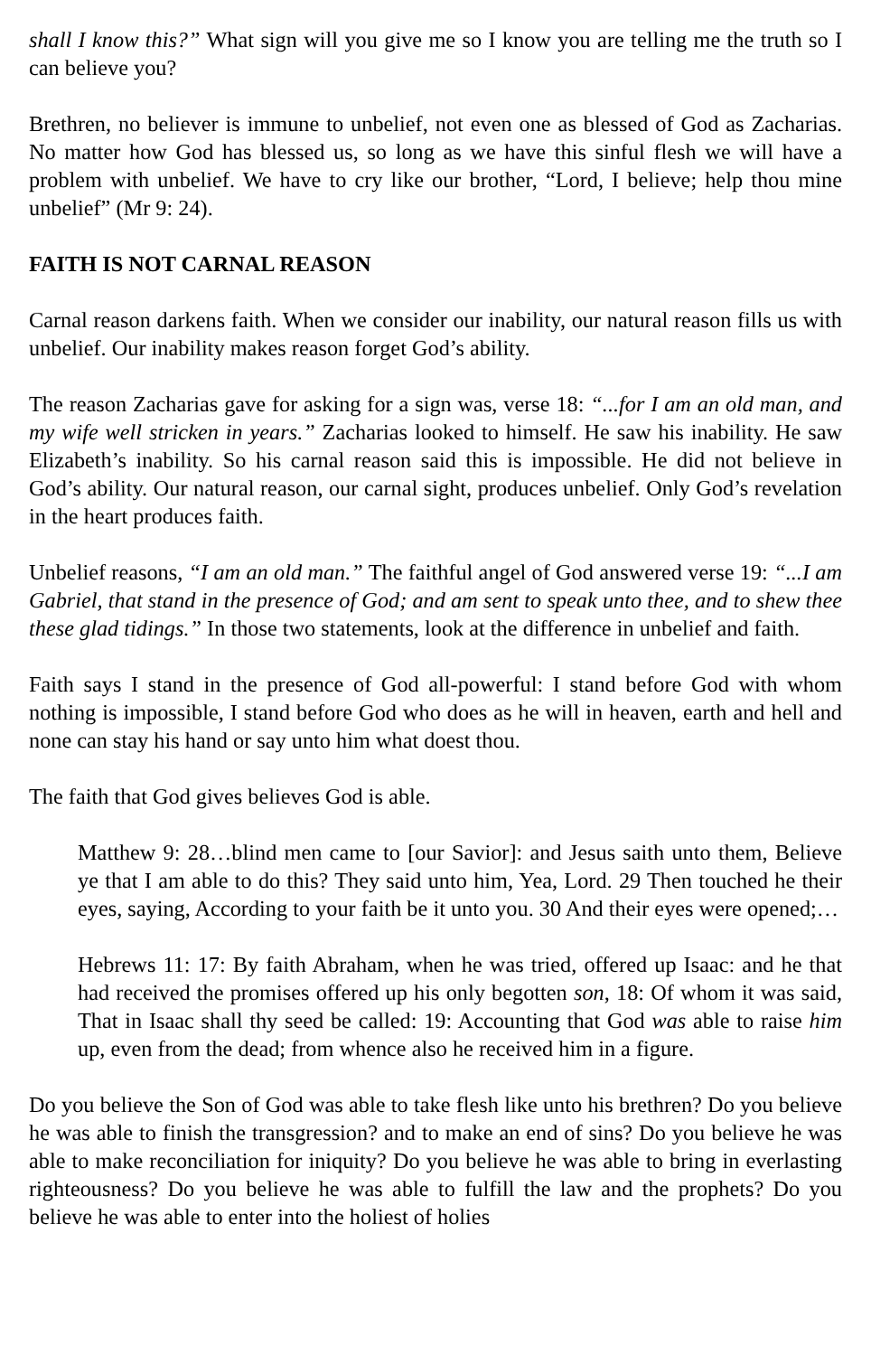shall I know this?” What sign will you give me so I know you are telling me the truth so I can believe you?
Brethren, no believer is immune to unbelief, not even one as blessed of God as Zacharias. No matter how God has blessed us, so long as we have this sinful flesh we will have a problem with unbelief. We have to cry like our brother, “Lord, I believe; help thou mine unbelief” (Mr 9: 24).
FAITH IS NOT CARNAL REASON
Carnal reason darkens faith. When we consider our inability, our natural reason fills us with unbelief. Our inability makes reason forget God’s ability.
The reason Zacharias gave for asking for a sign was, verse 18: “...for I am an old man, and my wife well stricken in years.” Zacharias looked to himself. He saw his inability. He saw Elizabeth’s inability. So his carnal reason said this is impossible. He did not believe in God’s ability. Our natural reason, our carnal sight, produces unbelief. Only God’s revelation in the heart produces faith.
Unbelief reasons, “I am an old man.” The faithful angel of God answered verse 19: “...I am Gabriel, that stand in the presence of God; and am sent to speak unto thee, and to shew thee these glad tidings.” In those two statements, look at the difference in unbelief and faith.
Faith says I stand in the presence of God all-powerful: I stand before God with whom nothing is impossible, I stand before God who does as he will in heaven, earth and hell and none can stay his hand or say unto him what doest thou.
The faith that God gives believes God is able.
Matthew 9: 28…blind men came to [our Savior]: and Jesus saith unto them, Believe ye that I am able to do this? They said unto him, Yea, Lord. 29 Then touched he their eyes, saying, According to your faith be it unto you. 30 And their eyes were opened;…
Hebrews 11: 17: By faith Abraham, when he was tried, offered up Isaac: and he that had received the promises offered up his only begotten son, 18: Of whom it was said, That in Isaac shall thy seed be called: 19: Accounting that God was able to raise him up, even from the dead; from whence also he received him in a figure.
Do you believe the Son of God was able to take flesh like unto his brethren? Do you believe he was able to finish the transgression? and to make an end of sins? Do you believe he was able to make reconciliation for iniquity? Do you believe he was able to bring in everlasting righteousness? Do you believe he was able to fulfill the law and the prophets? Do you believe he was able to enter into the holiest of holies